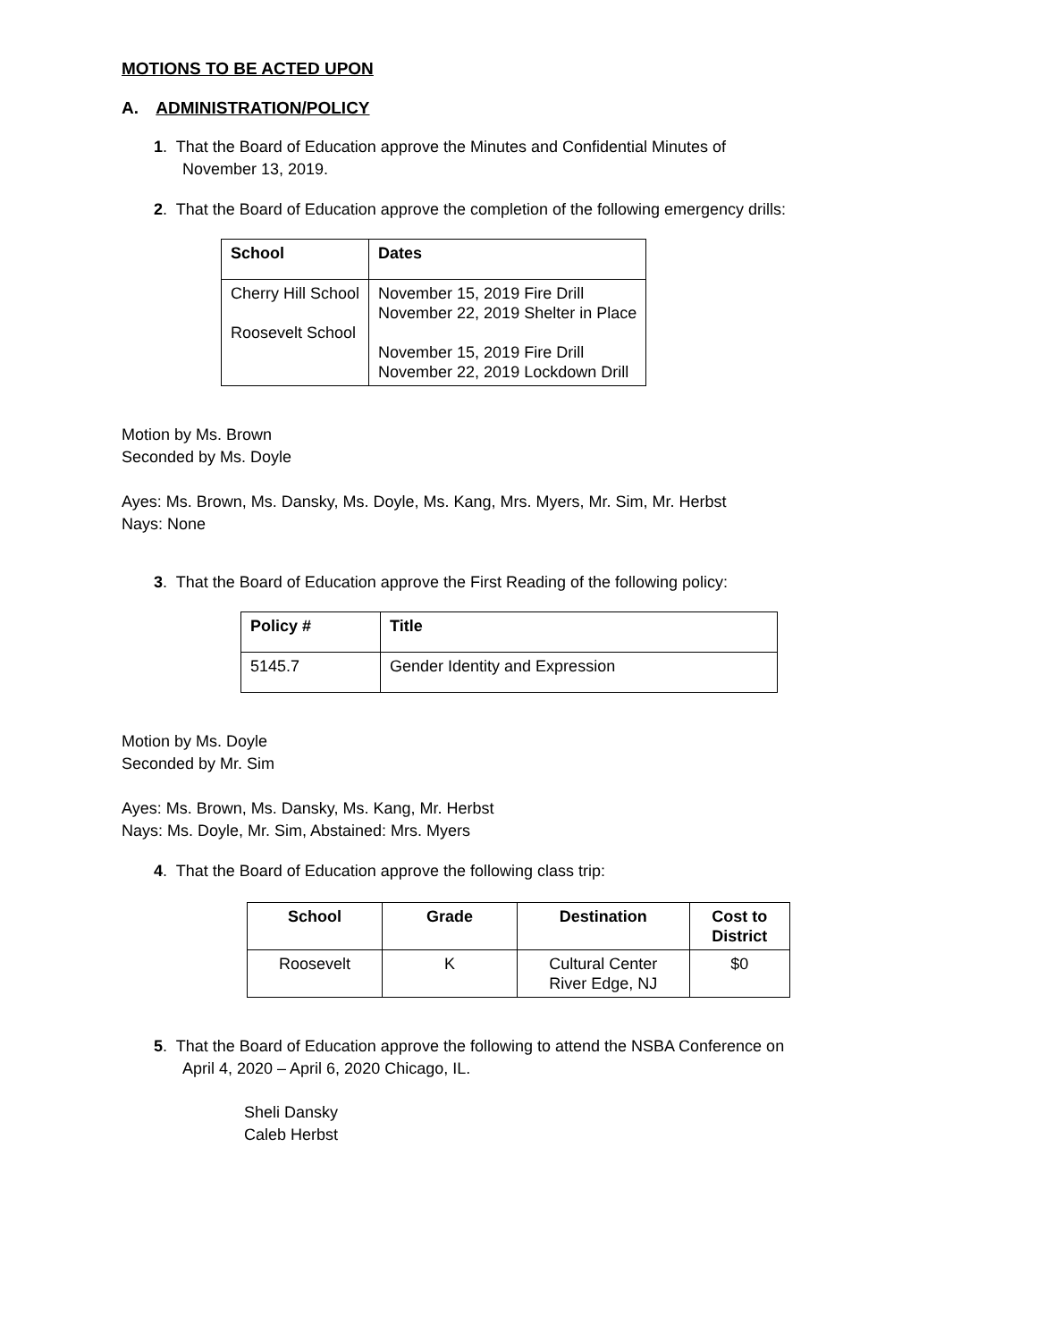MOTIONS TO BE ACTED UPON
A. ADMINISTRATION/POLICY
1. That the Board of Education approve the Minutes and Confidential Minutes of
November 13, 2019.
2. That the Board of Education approve the completion of the following emergency drills:
| School | Dates |
| --- | --- |
| Cherry Hill School Roosevelt School | November 15, 2019 Fire Drill November 22, 2019 Shelter in Place November 15, 2019 Fire Drill November 22, 2019 Lockdown Drill |
Motion by Ms. Brown
Seconded by Ms. Doyle
Ayes: Ms. Brown, Ms. Dansky, Ms. Doyle, Ms. Kang, Mrs. Myers, Mr. Sim, Mr. Herbst
Nays: None
3. That the Board of Education approve the First Reading of the following policy:
| Policy # | Title |
| --- | --- |
| 5145.7 | Gender Identity and Expression |
Motion by Ms. Doyle
Seconded by Mr. Sim
Ayes: Ms. Brown, Ms. Dansky, Ms. Kang, Mr. Herbst
Nays: Ms. Doyle, Mr. Sim, Abstained: Mrs. Myers
4. That the Board of Education approve the following class trip:
| School | Grade | Destination | Cost to District |
| --- | --- | --- | --- |
| Roosevelt | K | Cultural Center River Edge, NJ | $0 |
5. That the Board of Education approve the following to attend the NSBA Conference on
April 4, 2020 – April 6, 2020 Chicago, IL.
Sheli Dansky
Caleb Herbst